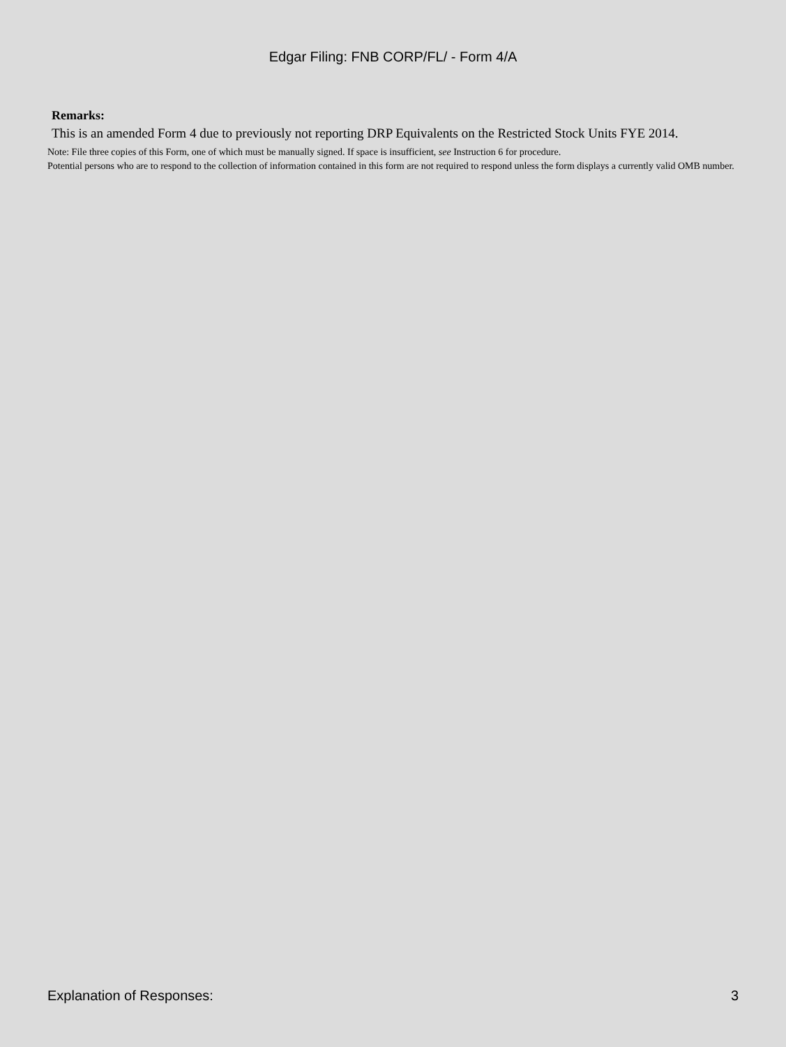Edgar Filing: FNB CORP/FL/ - Form 4/A
Remarks:
This is an amended Form 4 due to previously not reporting DRP Equivalents on the Restricted Stock Units FYE 2014.
Note: File three copies of this Form, one of which must be manually signed. If space is insufficient, see Instruction 6 for procedure.
Potential persons who are to respond to the collection of information contained in this form are not required to respond unless the form displays a currently valid OMB number.
Explanation of Responses: 3